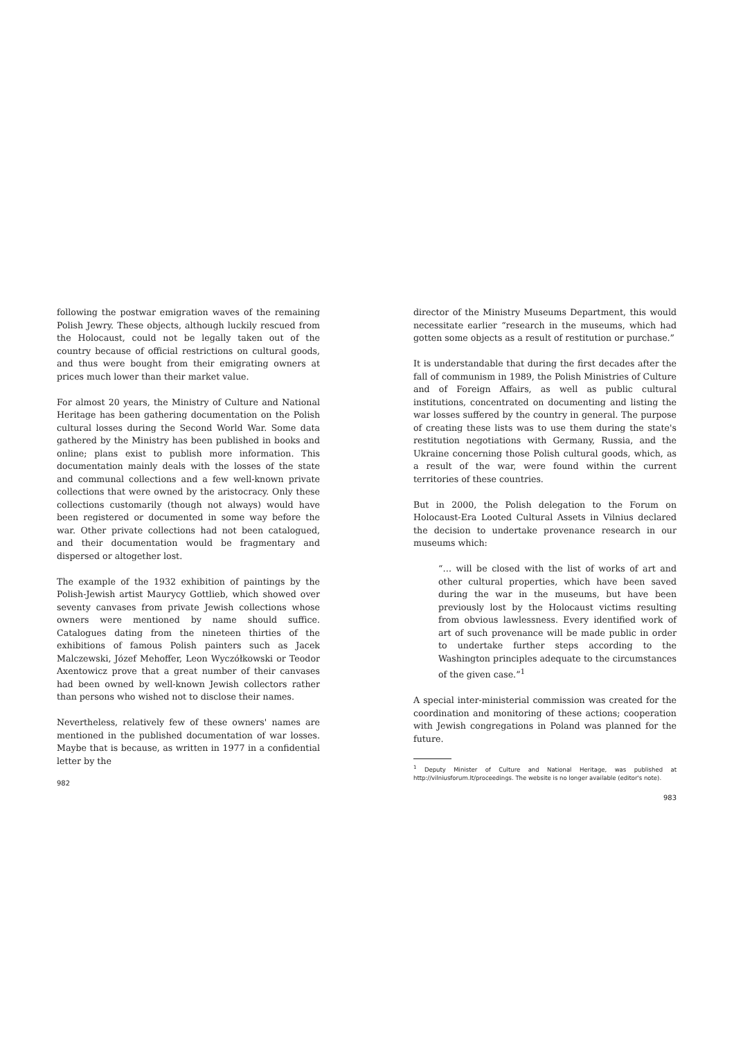following the postwar emigration waves of the remaining Polish Jewry. These objects, although luckily rescued from the Holocaust, could not be legally taken out of the country because of official restrictions on cultural goods, and thus were bought from their emigrating owners at prices much lower than their market value.
For almost 20 years, the Ministry of Culture and National Heritage has been gathering documentation on the Polish cultural losses during the Second World War. Some data gathered by the Ministry has been published in books and online; plans exist to publish more information. This documentation mainly deals with the losses of the state and communal collections and a few well-known private collections that were owned by the aristocracy. Only these collections customarily (though not always) would have been registered or documented in some way before the war. Other private collections had not been catalogued, and their documentation would be fragmentary and dispersed or altogether lost.
The example of the 1932 exhibition of paintings by the Polish-Jewish artist Maurycy Gottlieb, which showed over seventy canvases from private Jewish collections whose owners were mentioned by name should suffice. Catalogues dating from the nineteen thirties of the exhibitions of famous Polish painters such as Jacek Malczewski, Józef Mehoffer, Leon Wyczółkowski or Teodor Axentowicz prove that a great number of their canvases had been owned by well-known Jewish collectors rather than persons who wished not to disclose their names.
Nevertheless, relatively few of these owners' names are mentioned in the published documentation of war losses. Maybe that is because, as written in 1977 in a confidential letter by the
982
director of the Ministry Museums Department, this would necessitate earlier “research in the museums, which had gotten some objects as a result of restitution or purchase.”
It is understandable that during the first decades after the fall of communism in 1989, the Polish Ministries of Culture and of Foreign Affairs, as well as public cultural institutions, concentrated on documenting and listing the war losses suffered by the country in general. The purpose of creating these lists was to use them during the state's restitution negotiations with Germany, Russia, and the Ukraine concerning those Polish cultural goods, which, as a result of the war, were found within the current territories of these countries.
But in 2000, the Polish delegation to the Forum on Holocaust-Era Looted Cultural Assets in Vilnius declared the decision to undertake provenance research in our museums which:
“… will be closed with the list of works of art and other cultural properties, which have been saved during the war in the museums, but have been previously lost by the Holocaust victims resulting from obvious lawlessness. Every identified work of art of such provenance will be made public in order to undertake further steps according to the Washington principles adequate to the circumstances of the given case.”<sup>1</sup>
A special inter-ministerial commission was created for the coordination and monitoring of these actions; cooperation with Jewish congregations in Poland was planned for the future.
<sup>1</sup> Deputy Minister of Culture and National Heritage, was published at http://vilniusforum.lt/proceedings. The website is no longer available (editor's note).
983